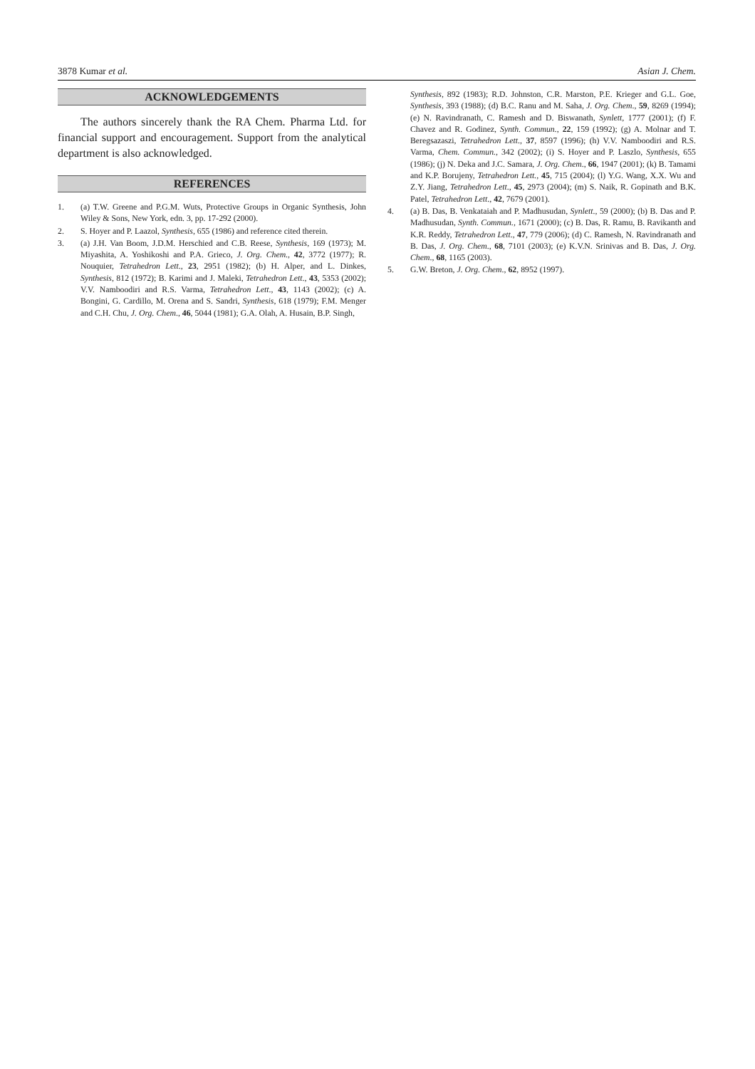3878 Kumar et al. Asian J. Chem.
ACKNOWLEDGEMENTS
The authors sincerely thank the RA Chem. Pharma Ltd. for financial support and encouragement. Support from the analytical department is also acknowledged.
REFERENCES
1. (a) T.W. Greene and P.G.M. Wuts, Protective Groups in Organic Synthesis, John Wiley & Sons, New York, edn. 3, pp. 17-292 (2000).
2. S. Hoyer and P. Laazol, Synthesis, 655 (1986) and reference cited therein.
3. (a) J.H. Van Boom, J.D.M. Herschied and C.B. Reese, Synthesis, 169 (1973); M. Miyashita, A. Yoshikoshi and P.A. Grieco, J. Org. Chem., 42, 3772 (1977); R. Nouquier, Tetrahedron Lett., 23, 2951 (1982); (b) H. Alper, and L. Dinkes, Synthesis, 812 (1972); B. Karimi and J. Maleki, Tetrahedron Lett., 43, 5353 (2002); V.V. Namboodiri and R.S. Varma, Tetrahedron Lett., 43, 1143 (2002); (c) A. Bongini, G. Cardillo, M. Orena and S. Sandri, Synthesis, 618 (1979); F.M. Menger and C.H. Chu, J. Org. Chem., 46, 5044 (1981); G.A. Olah, A. Husain, B.P. Singh,
Synthesis, 892 (1983); R.D. Johnston, C.R. Marston, P.E. Krieger and G.L. Goe, Synthesis, 393 (1988); (d) B.C. Ranu and M. Saha, J. Org. Chem., 59, 8269 (1994); (e) N. Ravindranath, C. Ramesh and D. Biswanath, Synlett, 1777 (2001); (f) F. Chavez and R. Godinez, Synth. Commun., 22, 159 (1992); (g) A. Molnar and T. Beregsazaszi, Tetrahedron Lett., 37, 8597 (1996); (h) V.V. Namboodiri and R.S. Varma, Chem. Commun., 342 (2002); (i) S. Hoyer and P. Laszlo, Synthesis, 655 (1986); (j) N. Deka and J.C. Samara, J. Org. Chem., 66, 1947 (2001); (k) B. Tamami and K.P. Borujeny, Tetrahedron Lett., 45, 715 (2004); (l) Y.G. Wang, X.X. Wu and Z.Y. Jiang, Tetrahedron Lett., 45, 2973 (2004); (m) S. Naik, R. Gopinath and B.K. Patel, Tetrahedron Lett., 42, 7679 (2001).
4. (a) B. Das, B. Venkataiah and P. Madhusudan, Synlett., 59 (2000); (b) B. Das and P. Madhusudan, Synth. Commun., 1671 (2000); (c) B. Das, R. Ramu, B. Ravikanth and K.R. Reddy, Tetrahedron Lett., 47, 779 (2006); (d) C. Ramesh, N. Ravindranath and B. Das, J. Org. Chem., 68, 7101 (2003); (e) K.V.N. Srinivas and B. Das, J. Org. Chem., 68, 1165 (2003).
5. G.W. Breton, J. Org. Chem., 62, 8952 (1997).